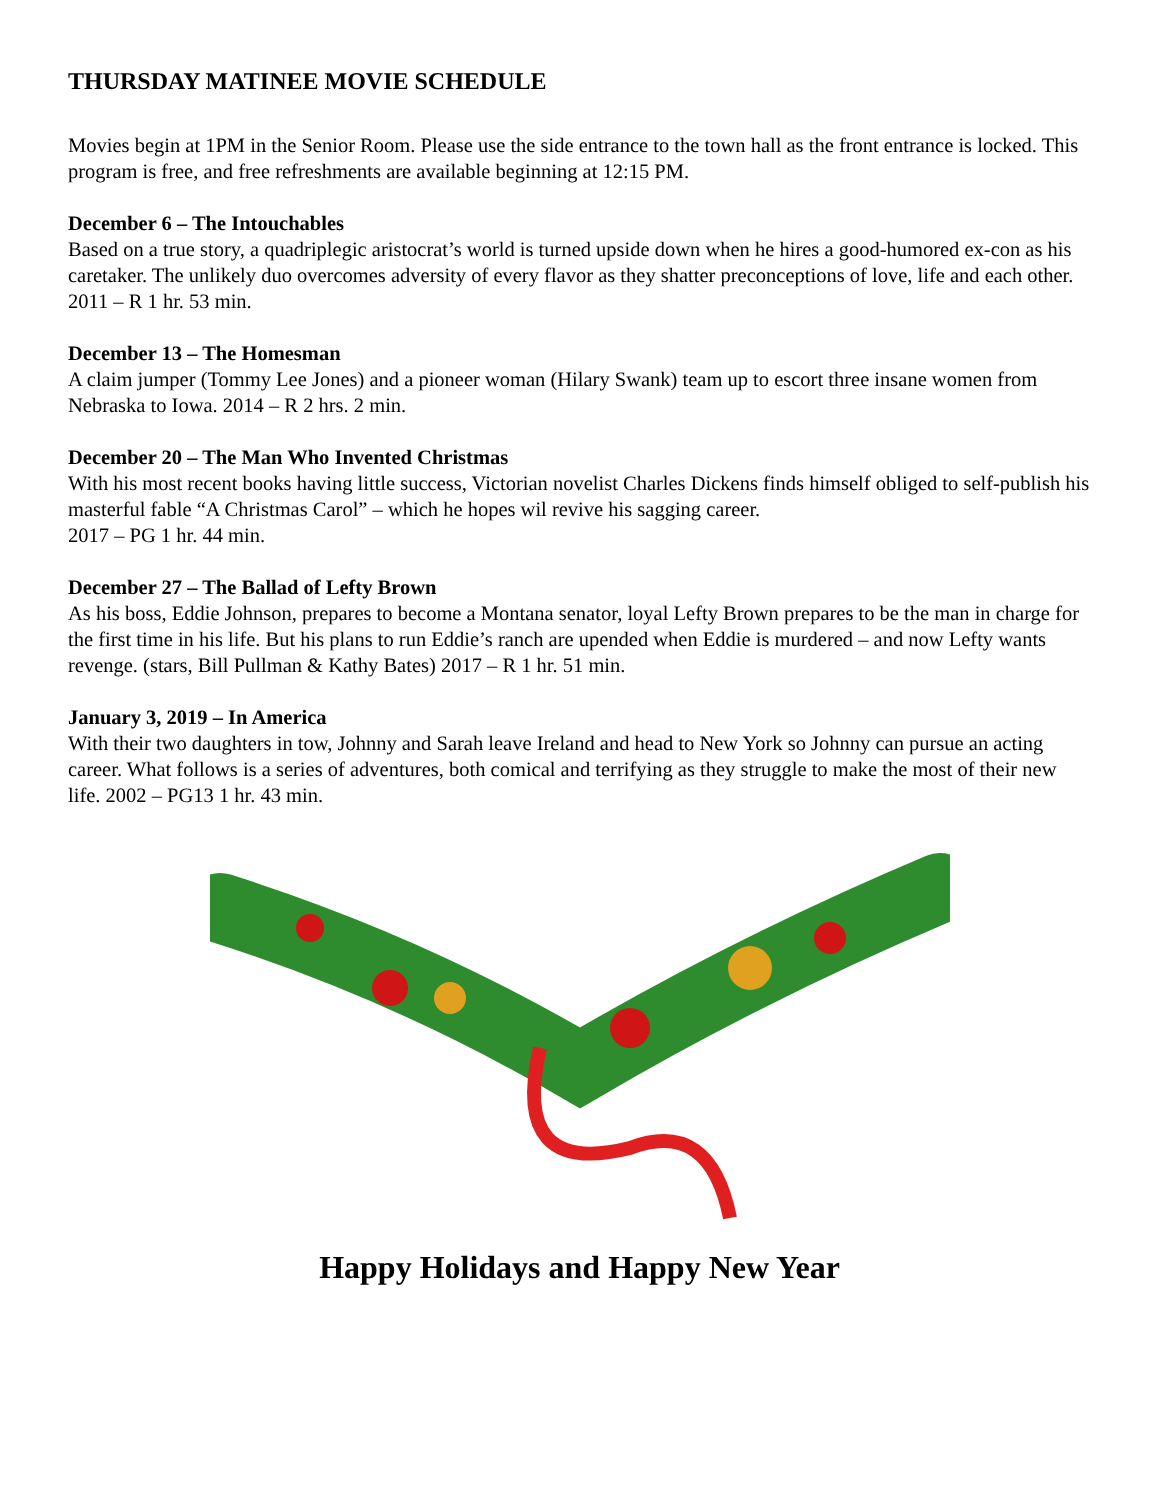THURSDAY MATINEE MOVIE SCHEDULE
Movies begin at 1PM in the Senior Room. Please use the side entrance to the town hall as the front entrance is locked. This program is free, and free refreshments are available beginning at 12:15 PM.
December 6 – The Intouchables
Based on a true story, a quadriplegic aristocrat’s world is turned upside down when he hires a good-humored ex-con as his caretaker. The unlikely duo overcomes adversity of every flavor as they shatter preconceptions of love, life and each other. 2011 – R 1 hr. 53 min.
December 13 – The Homesman
A claim jumper (Tommy Lee Jones) and a pioneer woman (Hilary Swank) team up to escort three insane women from Nebraska to Iowa. 2014 – R 2 hrs. 2 min.
December 20 – The Man Who Invented Christmas
With his most recent books having little success, Victorian novelist Charles Dickens finds himself obliged to self-publish his masterful fable “A Christmas Carol” – which he hopes wil revive his sagging career.
2017 – PG 1 hr. 44 min.
December 27 – The Ballad of Lefty Brown
As his boss, Eddie Johnson, prepares to become a Montana senator, loyal Lefty Brown prepares to be the man in charge for the first time in his life. But his plans to run Eddie’s ranch are upended when Eddie is murdered – and now Lefty wants revenge. (stars, Bill Pullman & Kathy Bates) 2017 – R 1 hr. 51 min.
January 3, 2019 – In America
With their two daughters in tow, Johnny and Sarah leave Ireland and head to New York so Johnny can pursue an acting career. What follows is a series of adventures, both comical and terrifying as they struggle to make the most of their new life. 2002 – PG13 1 hr. 43 min.
Happy Holidays and Happy New Year